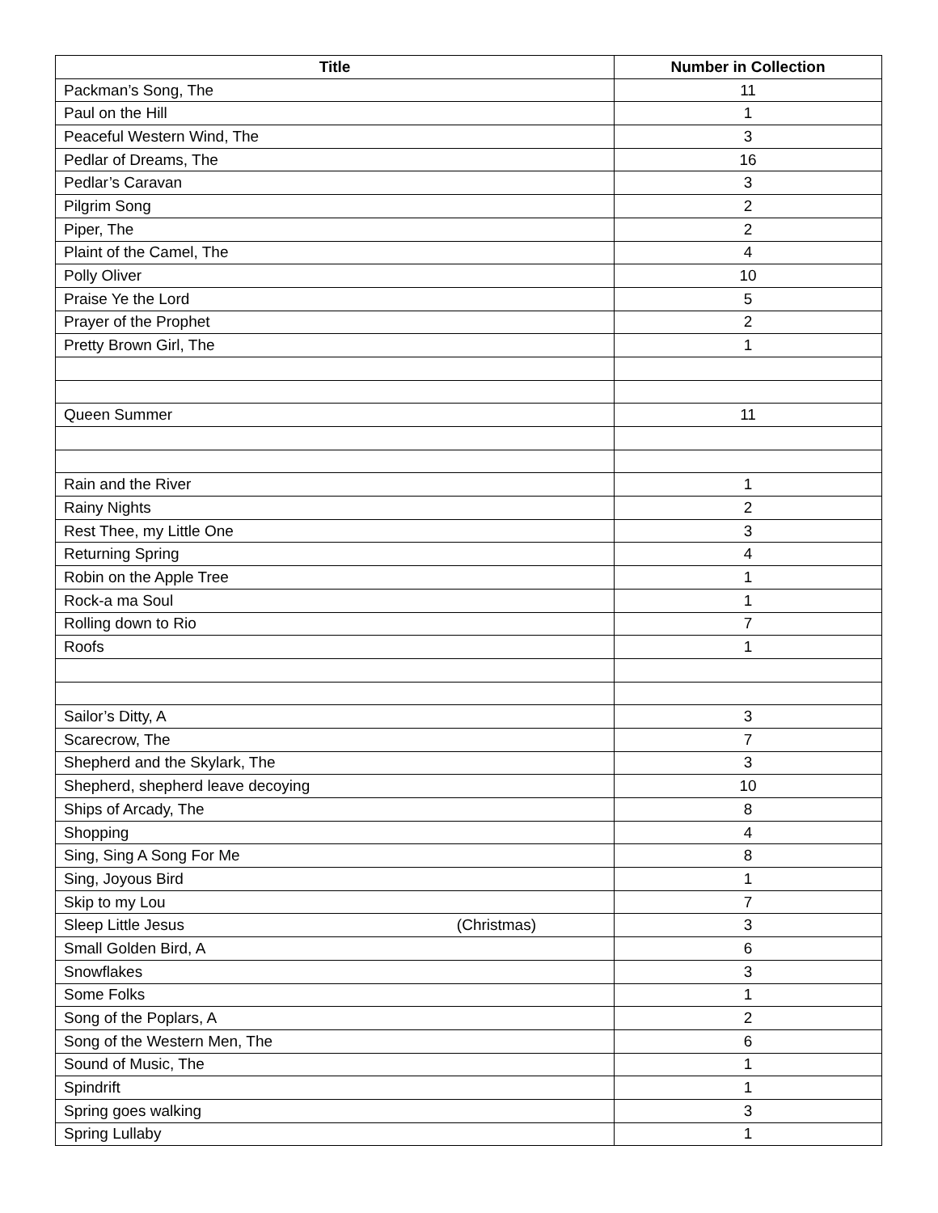| Title | Number in Collection |
| --- | --- |
| Packman’s Song, The | 11 |
| Paul on the Hill | 1 |
| Peaceful Western Wind, The | 3 |
| Pedlar of Dreams, The | 16 |
| Pedlar’s Caravan | 3 |
| Pilgrim Song | 2 |
| Piper, The | 2 |
| Plaint of the Camel, The | 4 |
| Polly Oliver | 10 |
| Praise Ye the Lord | 5 |
| Prayer of the Prophet | 2 |
| Pretty Brown Girl, The | 1 |
| Queen Summer | 11 |
| Rain and the River | 1 |
| Rainy Nights | 2 |
| Rest Thee, my Little One | 3 |
| Returning Spring | 4 |
| Robin on the Apple Tree | 1 |
| Rock-a ma Soul | 1 |
| Rolling down to Rio | 7 |
| Roofs | 1 |
| Sailor’s Ditty, A | 3 |
| Scarecrow, The | 7 |
| Shepherd and the Skylark, The | 3 |
| Shepherd, shepherd leave decoying | 10 |
| Ships of Arcady, The | 8 |
| Shopping | 4 |
| Sing, Sing A Song For Me | 8 |
| Sing, Joyous Bird | 1 |
| Skip to my Lou | 7 |
| Sleep Little Jesus (Christmas) | 3 |
| Small Golden Bird, A | 6 |
| Snowflakes | 3 |
| Some Folks | 1 |
| Song of the Poplars, A | 2 |
| Song of the Western Men, The | 6 |
| Sound of Music, The | 1 |
| Spindrift | 1 |
| Spring goes walking | 3 |
| Spring Lullaby | 1 |